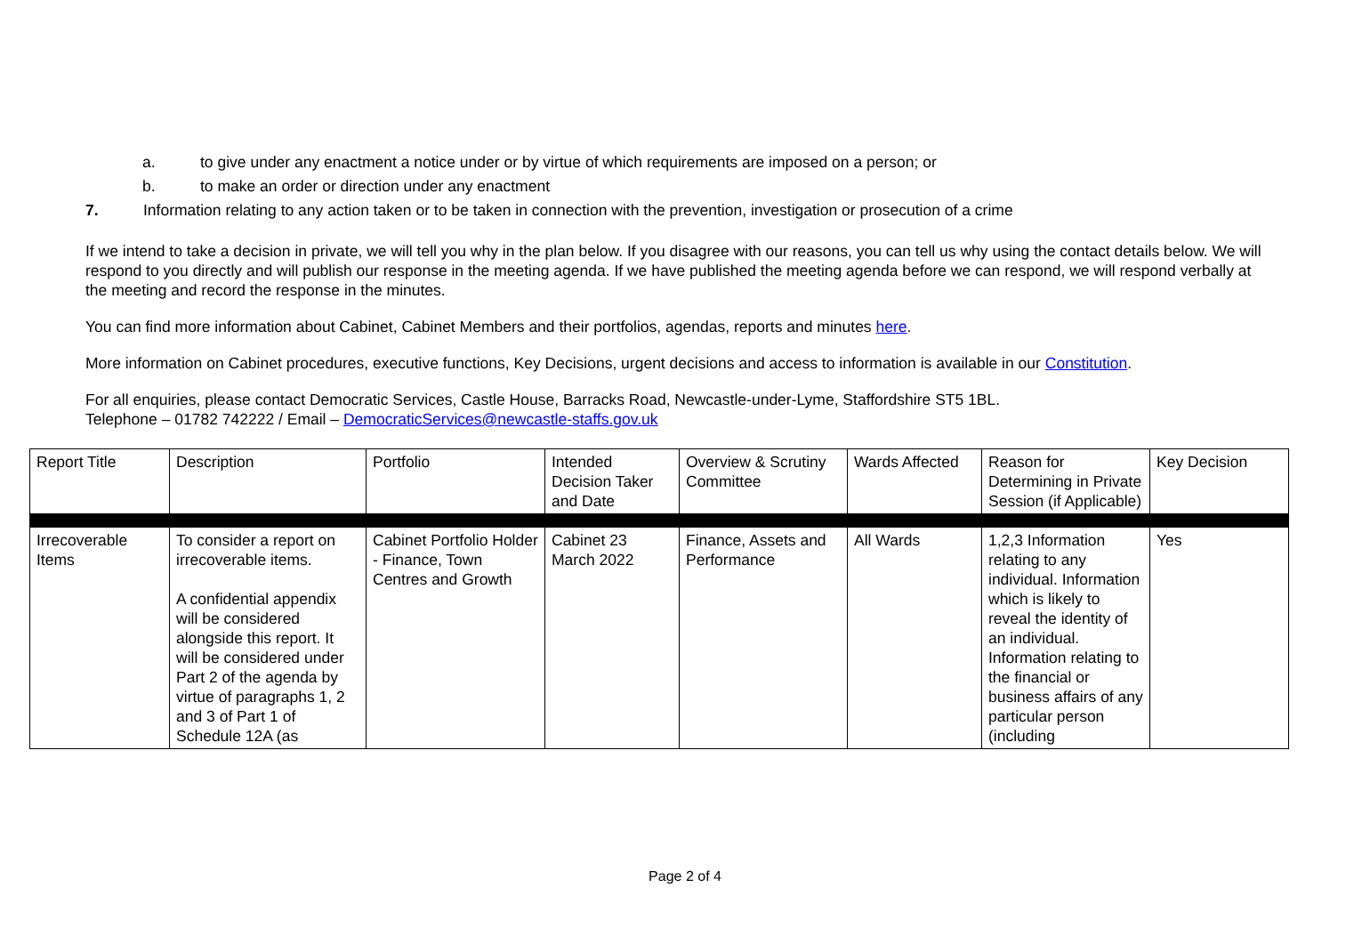a. to give under any enactment a notice under or by virtue of which requirements are imposed on a person; or
b. to make an order or direction under any enactment
7. Information relating to any action taken or to be taken in connection with the prevention, investigation or prosecution of a crime
If we intend to take a decision in private, we will tell you why in the plan below. If you disagree with our reasons, you can tell us why using the contact details below. We will respond to you directly and will publish our response in the meeting agenda. If we have published the meeting agenda before we can respond, we will respond verbally at the meeting and record the response in the minutes.
You can find more information about Cabinet, Cabinet Members and their portfolios, agendas, reports and minutes here.
More information on Cabinet procedures, executive functions, Key Decisions, urgent decisions and access to information is available in our Constitution.
For all enquiries, please contact Democratic Services, Castle House, Barracks Road, Newcastle-under-Lyme, Staffordshire ST5 1BL.
Telephone – 01782 742222 / Email – DemocraticServices@newcastle-staffs.gov.uk
| Report Title | Description | Portfolio | Intended Decision Taker and Date | Overview & Scrutiny Committee | Wards Affected | Reason for Determining in Private Session (if Applicable) | Key Decision |
| --- | --- | --- | --- | --- | --- | --- | --- |
| Irrecoverable Items | To consider a report on irrecoverable items. A confidential appendix will be considered alongside this report. It will be considered under Part 2 of the agenda by virtue of paragraphs 1, 2 and 3 of Part 1 of Schedule 12A (as | Cabinet Portfolio Holder - Finance, Town Centres and Growth | Cabinet 23 March 2022 | Finance, Assets and Performance | All Wards | 1,2,3 Information relating to any individual. Information which is likely to reveal the identity of an individual. Information relating to the financial or business affairs of any particular person (including | Yes |
Page 2 of 4